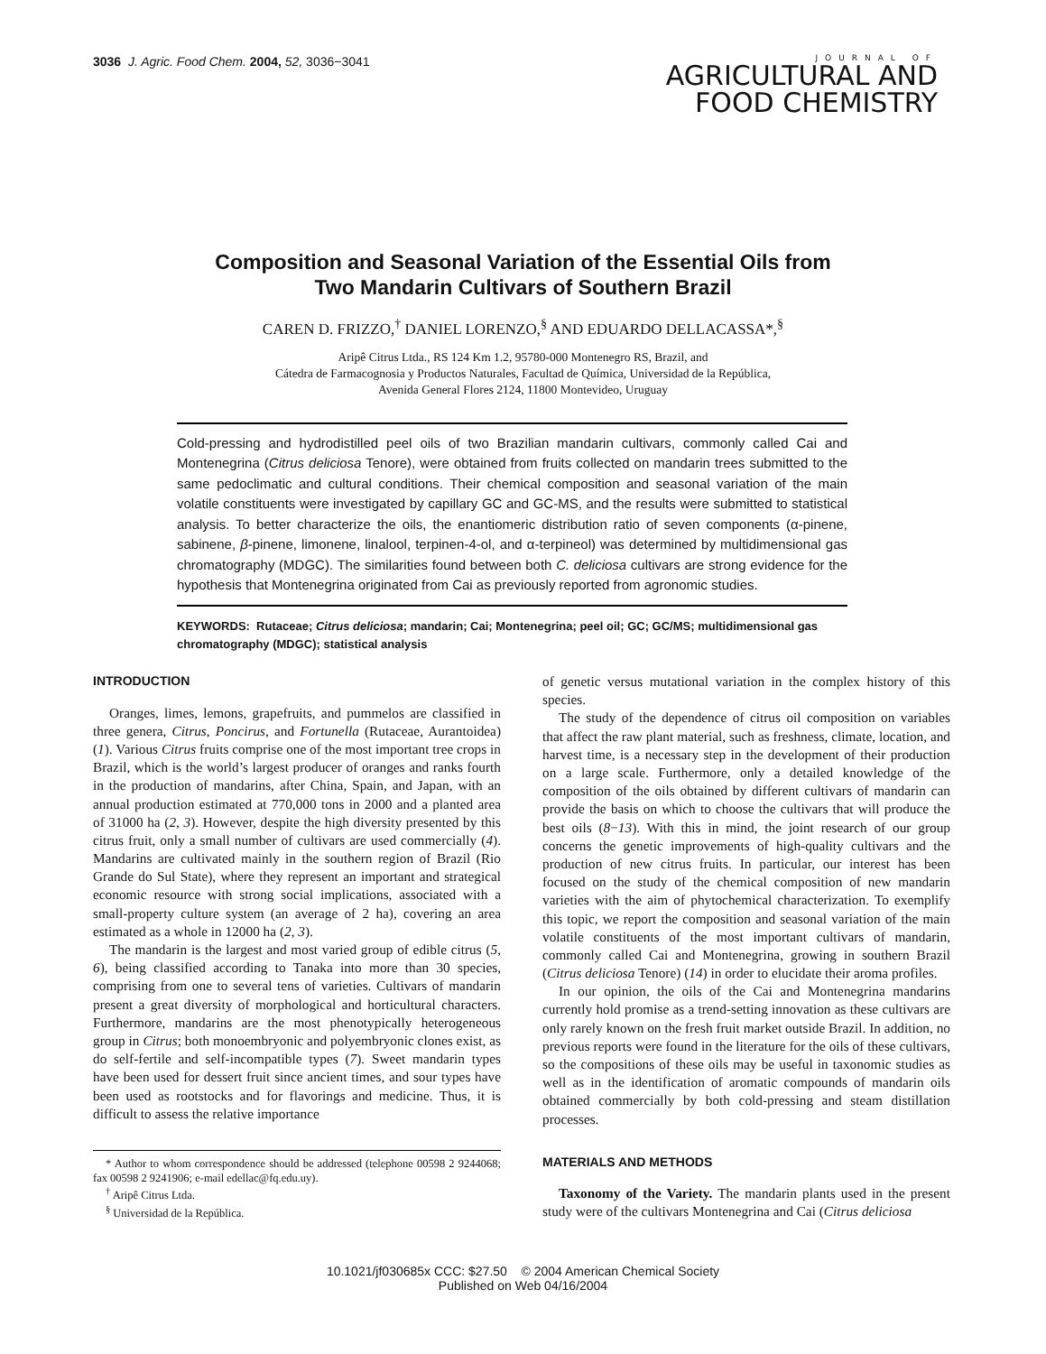3036 J. Agric. Food Chem. 2004, 52, 3036−3041
JOURNAL OF
AGRICULTURAL AND
FOOD CHEMISTRY
Composition and Seasonal Variation of the Essential Oils from
Two Mandarin Cultivars of Southern Brazil
CAREN D. FRIZZO,<sup>†</sup> DANIEL LORENZO,<sup>§</sup> AND EDUARDO DELLACASSA*,<sup>§</sup>
Aripê Citrus Ltda., RS 124 Km 1.2, 95780-000 Montenegro RS, Brazil, and
Cátedra de Farmacognosia y Productos Naturales, Facultad de Química, Universidad de la República,
Avenida General Flores 2124, 11800 Montevideo, Uruguay
Cold-pressing and hydrodistilled peel oils of two Brazilian mandarin cultivars, commonly called Cai and Montenegrina (Citrus deliciosa Tenore), were obtained from fruits collected on mandarin trees submitted to the same pedoclimatic and cultural conditions. Their chemical composition and seasonal variation of the main volatile constituents were investigated by capillary GC and GC-MS, and the results were submitted to statistical analysis. To better characterize the oils, the enantiomeric distribution ratio of seven components (α-pinene, sabinene, β-pinene, limonene, linalool, terpinen-4-ol, and α-terpineol) was determined by multidimensional gas chromatography (MDGC). The similarities found between both C. deliciosa cultivars are strong evidence for the hypothesis that Montenegrina originated from Cai as previously reported from agronomic studies.
KEYWORDS: Rutaceae; Citrus deliciosa; mandarin; Cai; Montenegrina; peel oil; GC; GC/MS; multidimensional gas chromatography (MDGC); statistical analysis
INTRODUCTION
Oranges, limes, lemons, grapefruits, and pummelos are classified in three genera, Citrus, Poncirus, and Fortunella (Rutaceae, Aurantoidea) (1). Various Citrus fruits comprise one of the most important tree crops in Brazil, which is the world’s largest producer of oranges and ranks fourth in the production of mandarins, after China, Spain, and Japan, with an annual production estimated at 770,000 tons in 2000 and a planted area of 31000 ha (2, 3). However, despite the high diversity presented by this citrus fruit, only a small number of cultivars are used commercially (4). Mandarins are cultivated mainly in the southern region of Brazil (Rio Grande do Sul State), where they represent an important and strategical economic resource with strong social implications, associated with a small-property culture system (an average of 2 ha), covering an area estimated as a whole in 12000 ha (2, 3).
The mandarin is the largest and most varied group of edible citrus (5, 6), being classified according to Tanaka into more than 30 species, comprising from one to several tens of varieties. Cultivars of mandarin present a great diversity of morphological and horticultural characters. Furthermore, mandarins are the most phenotypically heterogeneous group in Citrus; both monoembryonic and polyembryonic clones exist, as do self-fertile and self-incompatible types (7). Sweet mandarin types have been used for dessert fruit since ancient times, and sour types have been used as rootstocks and for flavorings and medicine. Thus, it is difficult to assess the relative importance
* Author to whom correspondence should be addressed (telephone 00598 2 9244068; fax 00598 2 9241906; e-mail edellac@fq.edu.uy).
<sup>†</sup> Aripê Citrus Ltda.
<sup>§</sup> Universidad de la República.
of genetic versus mutational variation in the complex history of this species.
The study of the dependence of citrus oil composition on variables that affect the raw plant material, such as freshness, climate, location, and harvest time, is a necessary step in the development of their production on a large scale. Furthermore, only a detailed knowledge of the composition of the oils obtained by different cultivars of mandarin can provide the basis on which to choose the cultivars that will produce the best oils (8−13). With this in mind, the joint research of our group concerns the genetic improvements of high-quality cultivars and the production of new citrus fruits. In particular, our interest has been focused on the study of the chemical composition of new mandarin varieties with the aim of phytochemical characterization. To exemplify this topic, we report the composition and seasonal variation of the main volatile constituents of the most important cultivars of mandarin, commonly called Cai and Montenegrina, growing in southern Brazil (Citrus deliciosa Tenore) (14) in order to elucidate their aroma profiles.
In our opinion, the oils of the Cai and Montenegrina mandarins currently hold promise as a trend-setting innovation as these cultivars are only rarely known on the fresh fruit market outside Brazil. In addition, no previous reports were found in the literature for the oils of these cultivars, so the compositions of these oils may be useful in taxonomic studies as well as in the identification of aromatic compounds of mandarin oils obtained commercially by both cold-pressing and steam distillation processes.
MATERIALS AND METHODS
Taxonomy of the Variety. The mandarin plants used in the present study were of the cultivars Montenegrina and Cai (Citrus deliciosa
10.1021/jf030685x CCC: $27.50 © 2004 American Chemical Society
Published on Web 04/16/2004